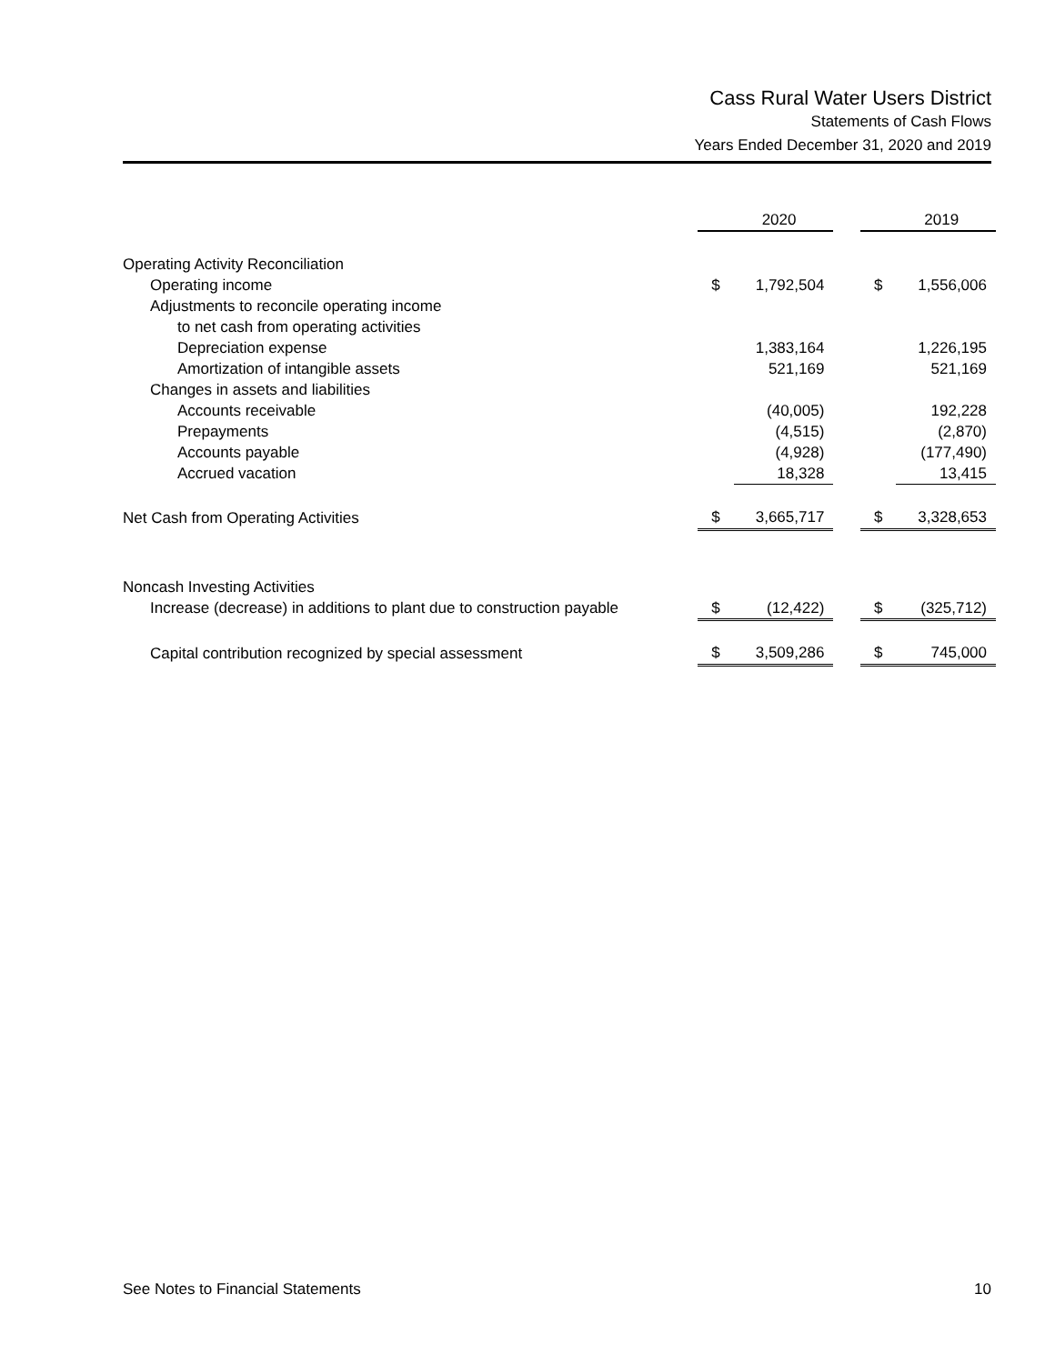Cass Rural Water Users District
Statements of Cash Flows
Years Ended December 31, 2020 and 2019
| | | 2020 | | | 2019 |
| --- | --- | --- | --- | --- | --- |
| Operating Activity Reconciliation | | | | | |
| Operating income | $ | 1,792,504 | | $ | 1,556,006 |
| Adjustments to reconcile operating income | | | | | |
| to net cash from operating activities | | | | | |
| Depreciation expense | | 1,383,164 | | | 1,226,195 |
| Amortization of intangible assets | | 521,169 | | | 521,169 |
| Changes in assets and liabilities | | | | | |
| Accounts receivable | | (40,005) | | | 192,228 |
| Prepayments | | (4,515) | | | (2,870) |
| Accounts payable | | (4,928) | | | (177,490) |
| Accrued vacation | | 18,328 | | | 13,415 |
| Net Cash from Operating Activities | $ | 3,665,717 | | $ | 3,328,653 |
| Noncash Investing Activities | | | | | |
| Increase (decrease) in additions to plant due to construction payable | $ | (12,422) | | $ | (325,712) |
| Capital contribution recognized by special assessment | $ | 3,509,286 | | $ | 745,000 |
See Notes to Financial Statements 10